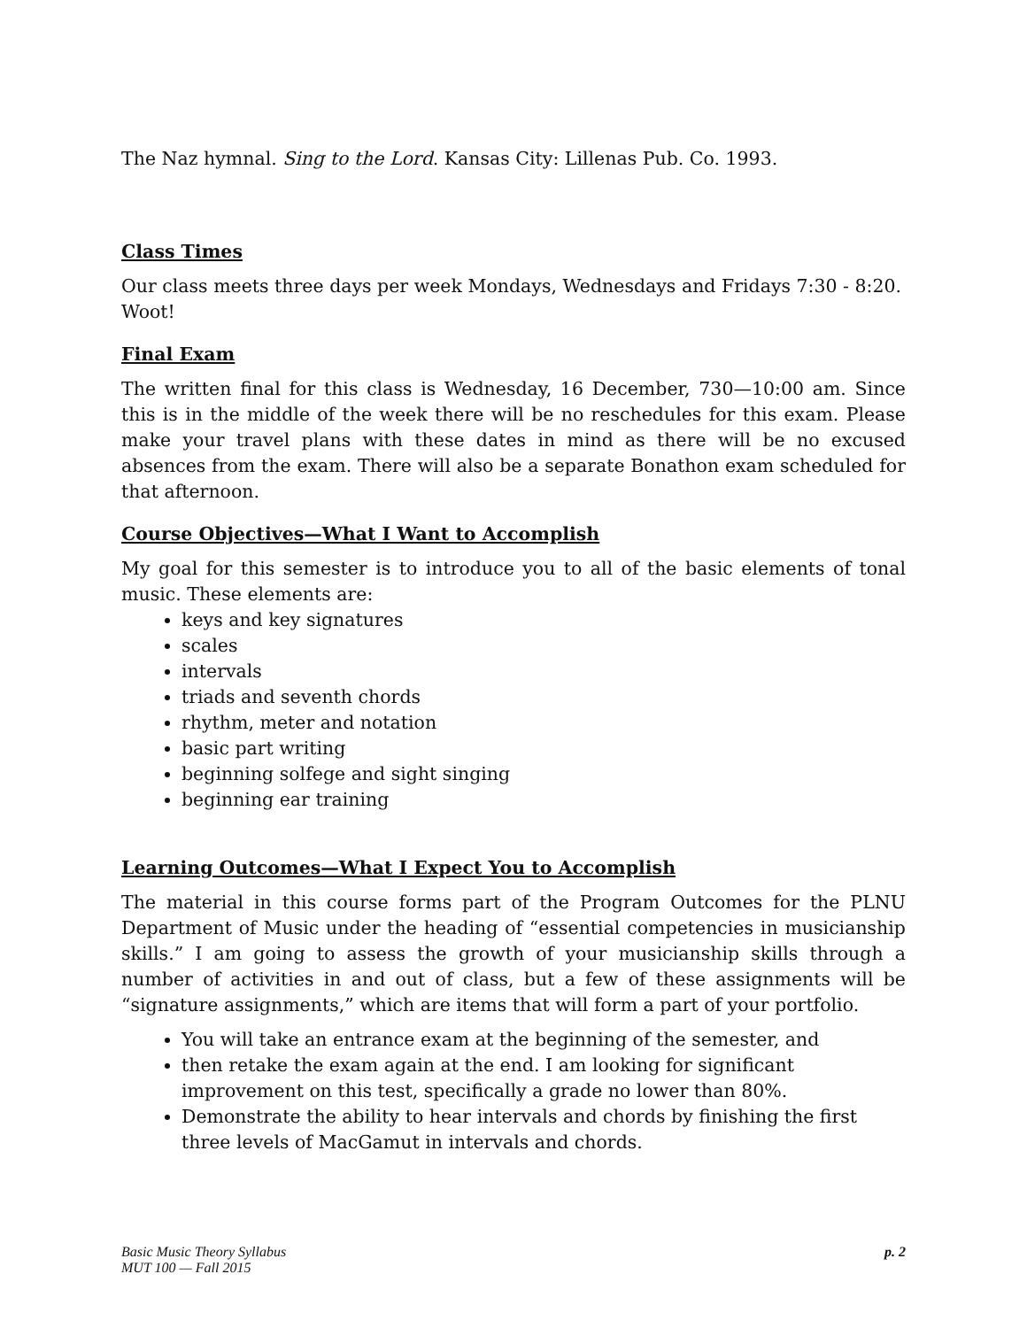The Naz hymnal. Sing to the Lord. Kansas City: Lillenas Pub. Co. 1993.
Class Times
Our class meets three days per week Mondays, Wednesdays and Fridays 7:30 - 8:20. Woot!
Final Exam
The written final for this class is Wednesday, 16 December, 730—10:00 am. Since this is in the middle of the week there will be no reschedules for this exam. Please make your travel plans with these dates in mind as there will be no excused absences from the exam. There will also be a separate Bonathon exam scheduled for that afternoon.
Course Objectives—What I Want to Accomplish
My goal for this semester is to introduce you to all of the basic elements of tonal music. These elements are:
keys and key signatures
scales
intervals
triads and seventh chords
rhythm, meter and notation
basic part writing
beginning solfege and sight singing
beginning ear training
Learning Outcomes—What I Expect You to Accomplish
The material in this course forms part of the Program Outcomes for the PLNU Department of Music under the heading of “essential competencies in musicianship skills.” I am going to assess the growth of your musicianship skills through a number of activities in and out of class, but a few of these assignments will be “signature assignments,” which are items that will form a part of your portfolio.
You will take an entrance exam at the beginning of the semester, and
then retake the exam again at the end. I am looking for significant improvement on this test, specifically a grade no lower than 80%.
Demonstrate the ability to hear intervals and chords by finishing the first three levels of MacGamut in intervals and chords.
Basic Music Theory Syllabus
MUT 100 — Fall 2015
p. 2